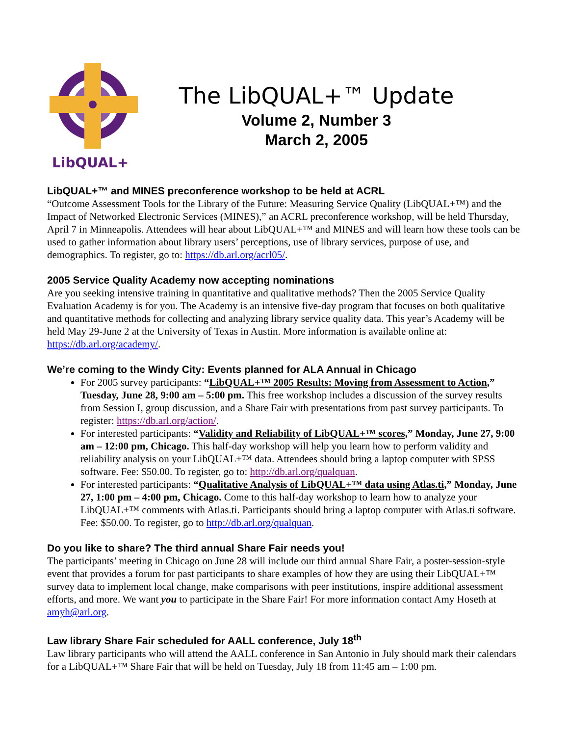LibQUAL+
The LibQUAL+™ Update
Volume 2, Number 3
March 2, 2005
LibQUAL+™ and MINES preconference workshop to be held at ACRL
“Outcome Assessment Tools for the Library of the Future: Measuring Service Quality (LibQUAL+™) and the Impact of Networked Electronic Services (MINES),” an ACRL preconference workshop, will be held Thursday, April 7 in Minneapolis. Attendees will hear about LibQUAL+™ and MINES and will learn how these tools can be used to gather information about library users’ perceptions, use of library services, purpose of use, and demographics. To register, go to: https://db.arl.org/acrl05/.
2005 Service Quality Academy now accepting nominations
Are you seeking intensive training in quantitative and qualitative methods? Then the 2005 Service Quality Evaluation Academy is for you. The Academy is an intensive five-day program that focuses on both qualitative and quantitative methods for collecting and analyzing library service quality data. This year’s Academy will be held May 29-June 2 at the University of Texas in Austin. More information is available online at: https://db.arl.org/academy/.
We’re coming to the Windy City: Events planned for ALA Annual in Chicago
For 2005 survey participants: “LibQUAL+™ 2005 Results: Moving from Assessment to Action,” Tuesday, June 28, 9:00 am – 5:00 pm. This free workshop includes a discussion of the survey results from Session I, group discussion, and a Share Fair with presentations from past survey participants. To register: https://db.arl.org/action/.
For interested participants: “Validity and Reliability of LibQUAL+™ scores,” Monday, June 27, 9:00 am – 12:00 pm, Chicago. This half-day workshop will help you learn how to perform validity and reliability analysis on your LibQUAL+™ data. Attendees should bring a laptop computer with SPSS software. Fee: $50.00. To register, go to: http://db.arl.org/qualquan.
For interested participants: “Qualitative Analysis of LibQUAL+™ data using Atlas.ti,” Monday, June 27, 1:00 pm – 4:00 pm, Chicago. Come to this half-day workshop to learn how to analyze your LibQUAL+™ comments with Atlas.ti. Participants should bring a laptop computer with Atlas.ti software. Fee: $50.00. To register, go to http://db.arl.org/qualquan.
Do you like to share? The third annual Share Fair needs you!
The participants’ meeting in Chicago on June 28 will include our third annual Share Fair, a poster-session-style event that provides a forum for past participants to share examples of how they are using their LibQUAL+™ survey data to implement local change, make comparisons with peer institutions, inspire additional assessment efforts, and more. We want you to participate in the Share Fair! For more information contact Amy Hoseth at amyh@arl.org.
Law library Share Fair scheduled for AALL conference, July 18<sup>th</sup>
Law library participants who will attend the AALL conference in San Antonio in July should mark their calendars for a LibQUAL+™ Share Fair that will be held on Tuesday, July 18 from 11:45 am – 1:00 pm.